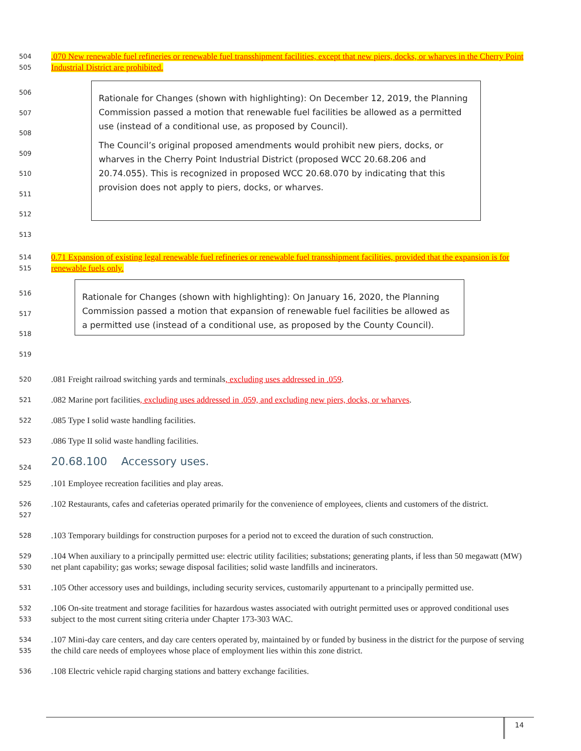504
505
.070 New renewable fuel refineries or renewable fuel transshipment facilities, except that new piers, docks, or wharves in the Cherry Point Industrial District are prohibited.
506
507
508
509
510
511
512
513
Rationale for Changes (shown with highlighting): On December 12, 2019, the Planning Commission passed a motion that renewable fuel facilities be allowed as a permitted use (instead of a conditional use, as proposed by Council).
The Council’s original proposed amendments would prohibit new piers, docks, or wharves in the Cherry Point Industrial District (proposed WCC 20.68.206 and 20.74.055). This is recognized in proposed WCC 20.68.070 by indicating that this provision does not apply to piers, docks, or wharves.
514
515
0.71 Expansion of existing legal renewable fuel refineries or renewable fuel transshipment facilities, provided that the expansion is for renewable fuels only.
516
517
518
519
Rationale for Changes (shown with highlighting): On January 16, 2020, the Planning Commission passed a motion that expansion of renewable fuel facilities be allowed as a permitted use (instead of a conditional use, as proposed by the County Council).
520
.081 Freight railroad switching yards and terminals, excluding uses addressed in .059.
521
.082 Marine port facilities, excluding uses addressed in .059, and excluding new piers, docks, or wharves.
522
.085 Type I solid waste handling facilities.
523
.086 Type II solid waste handling facilities.
524
20.68.100 Accessory uses.
525
.101 Employee recreation facilities and play areas.
526
527
.102 Restaurants, cafes and cafeterias operated primarily for the convenience of employees, clients and customers of the district.
528
.103 Temporary buildings for construction purposes for a period not to exceed the duration of such construction.
529
530
.104 When auxiliary to a principally permitted use: electric utility facilities; substations; generating plants, if less than 50 megawatt (MW) net plant capability; gas works; sewage disposal facilities; solid waste landfills and incinerators.
531
.105 Other accessory uses and buildings, including security services, customarily appurtenant to a principally permitted use.
532
533
.106 On-site treatment and storage facilities for hazardous wastes associated with outright permitted uses or approved conditional uses subject to the most current siting criteria under Chapter 173-303 WAC.
534
535
.107 Mini-day care centers, and day care centers operated by, maintained by or funded by business in the district for the purpose of serving the child care needs of employees whose place of employment lies within this zone district.
536
.108 Electric vehicle rapid charging stations and battery exchange facilities.
14